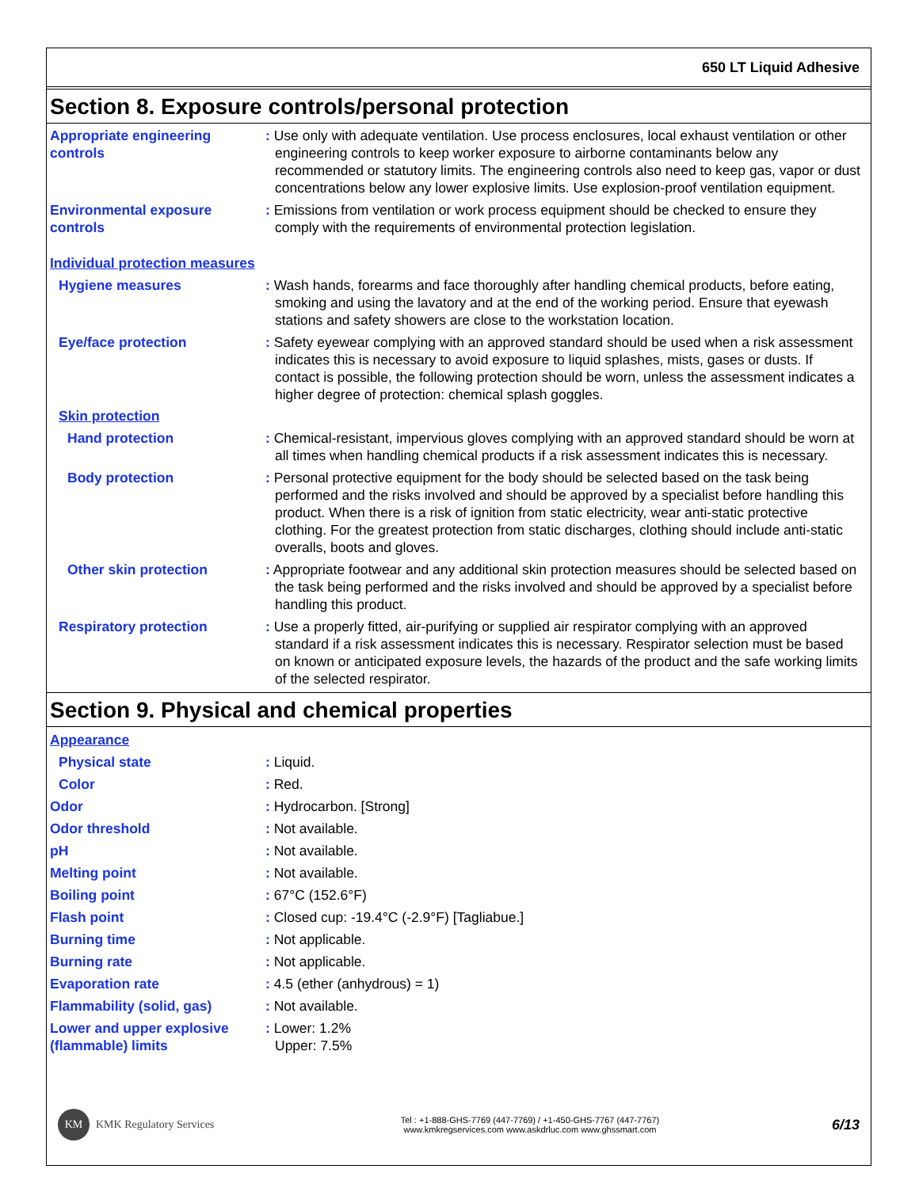650 LT Liquid Adhesive
Section 8. Exposure controls/personal protection
Appropriate engineering controls
: Use only with adequate ventilation. Use process enclosures, local exhaust ventilation or other engineering controls to keep worker exposure to airborne contaminants below any recommended or statutory limits. The engineering controls also need to keep gas, vapor or dust concentrations below any lower explosive limits. Use explosion-proof ventilation equipment.
Environmental exposure controls
: Emissions from ventilation or work process equipment should be checked to ensure they comply with the requirements of environmental protection legislation.
Individual protection measures
Hygiene measures : Wash hands, forearms and face thoroughly after handling chemical products, before eating, smoking and using the lavatory and at the end of the working period. Ensure that eyewash stations and safety showers are close to the workstation location.
Eye/face protection : Safety eyewear complying with an approved standard should be used when a risk assessment indicates this is necessary to avoid exposure to liquid splashes, mists, gases or dusts. If contact is possible, the following protection should be worn, unless the assessment indicates a higher degree of protection: chemical splash goggles.
Skin protection
Hand protection : Chemical-resistant, impervious gloves complying with an approved standard should be worn at all times when handling chemical products if a risk assessment indicates this is necessary.
Body protection : Personal protective equipment for the body should be selected based on the task being performed and the risks involved and should be approved by a specialist before handling this product. When there is a risk of ignition from static electricity, wear anti-static protective clothing. For the greatest protection from static discharges, clothing should include anti-static overalls, boots and gloves.
Other skin protection : Appropriate footwear and any additional skin protection measures should be selected based on the task being performed and the risks involved and should be approved by a specialist before handling this product.
Respiratory protection : Use a properly fitted, air-purifying or supplied air respirator complying with an approved standard if a risk assessment indicates this is necessary. Respirator selection must be based on known or anticipated exposure levels, the hazards of the product and the safe working limits of the selected respirator.
Section 9. Physical and chemical properties
Appearance
Physical state : Liquid.
Color : Red.
Odor : Hydrocarbon. [Strong]
Odor threshold : Not available.
pH : Not available.
Melting point : Not available.
Boiling point : 67°C (152.6°F)
Flash point : Closed cup: -19.4°C (-2.9°F) [Tagliabue.]
Burning time : Not applicable.
Burning rate : Not applicable.
Evaporation rate : 4.5 (ether (anhydrous) = 1)
Flammability (solid, gas) : Not available.
Lower and upper explosive (flammable) limits
: Lower: 1.2%
Upper: 7.5%
KM KMK Regulatory Services
Tel : +1-888-GHS-7769 (447-7769) / +1-450-GHS-7767 (447-7767)
www.kmkregservices.com www.askdrluc.com www.ghssmart.com
6/13